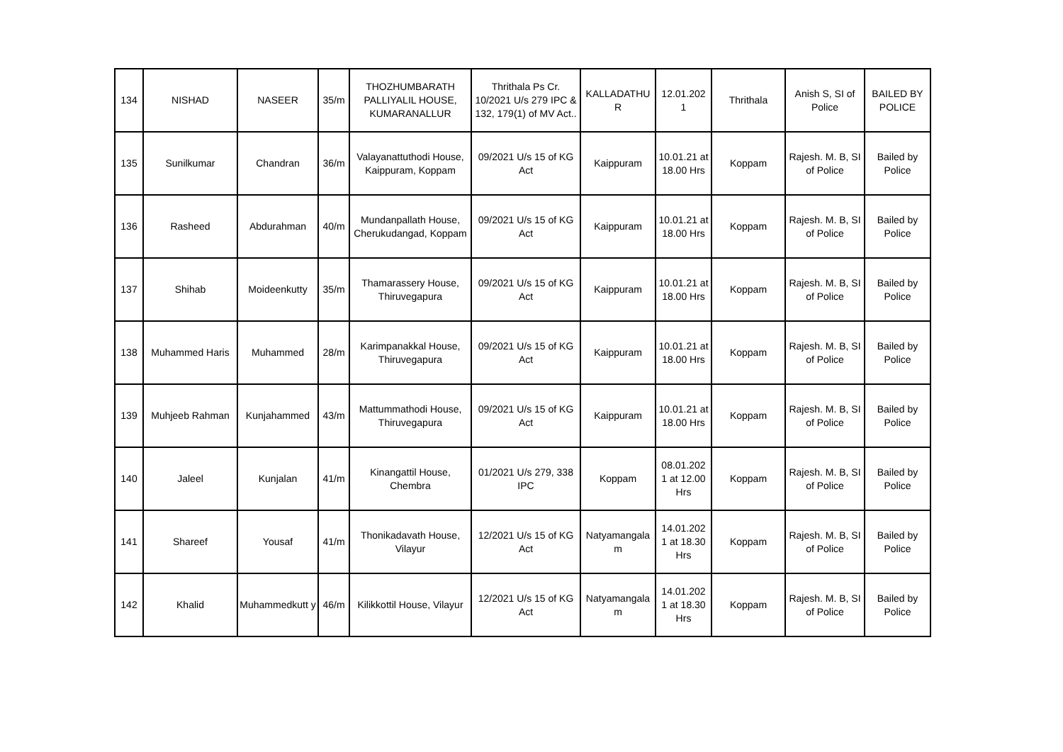| 134 | NISHAD | NASEER | 35/m | THOZHUMBARATH PALLIYALIL HOUSE, KUMARANALLUR | Thrithala Ps Cr. 10/2021 U/s 279 IPC & 132, 179(1) of MV Act.. | KALLADATHU R | 12.01.202 1 | Thrithala | Anish S, SI of Police | BAILED BY POLICE |
| 135 | Sunilkumar | Chandran | 36/m | Valayanattuthodi House, Kaippuram, Koppam | 09/2021 U/s 15 of KG Act | Kaippuram | 10.01.21 at 18.00 Hrs | Koppam | Rajesh. M. B, SI of Police | Bailed by Police |
| 136 | Rasheed | Abdurahman | 40/m | Mundanpallath House, Cherukudangad, Koppam | 09/2021 U/s 15 of KG Act | Kaippuram | 10.01.21 at 18.00 Hrs | Koppam | Rajesh. M. B, SI of Police | Bailed by Police |
| 137 | Shihab | Moideenkutty | 35/m | Thamarassery House, Thiruvegapura | 09/2021 U/s 15 of KG Act | Kaippuram | 10.01.21 at 18.00 Hrs | Koppam | Rajesh. M. B, SI of Police | Bailed by Police |
| 138 | Muhammed Haris | Muhammed | 28/m | Karimpanakkal House, Thiruvegapura | 09/2021 U/s 15 of KG Act | Kaippuram | 10.01.21 at 18.00 Hrs | Koppam | Rajesh. M. B, SI of Police | Bailed by Police |
| 139 | Muhjeeb Rahman | Kunjahammed | 43/m | Mattummathodi House, Thiruvegapura | 09/2021 U/s 15 of KG Act | Kaippuram | 10.01.21 at 18.00 Hrs | Koppam | Rajesh. M. B, SI of Police | Bailed by Police |
| 140 | Jaleel | Kunjalan | 41/m | Kinangattil House, Chembra | 01/2021 U/s 279, 338 IPC | Koppam | 08.01.202 1 at 12.00 Hrs | Koppam | Rajesh. M. B, SI of Police | Bailed by Police |
| 141 | Shareef | Yousaf | 41/m | Thonikadavath House, Vilayur | 12/2021 U/s 15 of KG Act | Natyamangala m | 14.01.202 1 at 18.30 Hrs | Koppam | Rajesh. M. B, SI of Police | Bailed by Police |
| 142 | Khalid | Muhammedkutt y | 46/m | Kilikkottil House, Vilayur | 12/2021 U/s 15 of KG Act | Natyamangala m | 14.01.202 1 at 18.30 Hrs | Koppam | Rajesh. M. B, SI of Police | Bailed by Police |